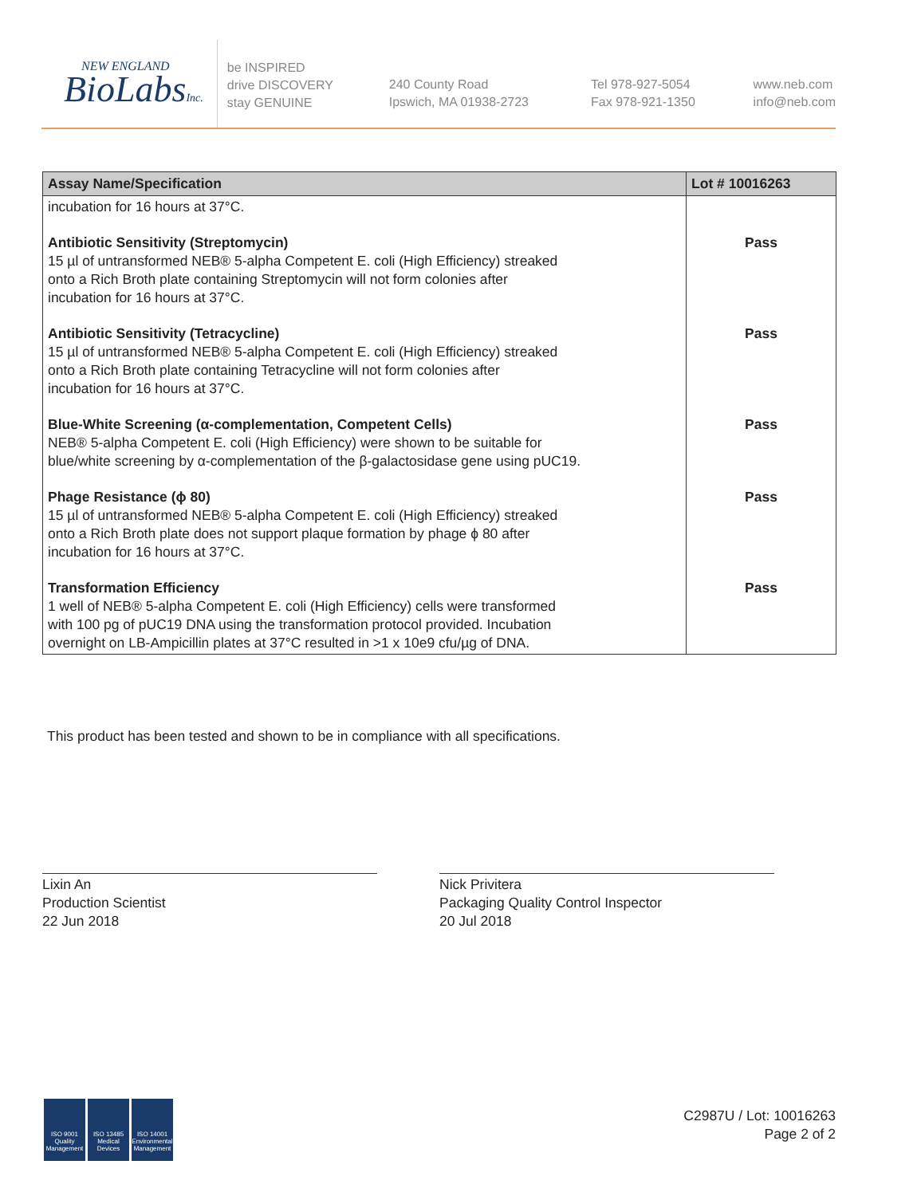NEW ENGLAND
BioLabsInc.
be INSPIRED
drive DISCOVERY
stay GENUINE
240 County Road
Ipswich, MA 01938-2723
Tel 978-927-5054
Fax 978-921-1350
www.neb.com
info@neb.com
| Assay Name/Specification | Lot # 10016263 |
| --- | --- |
| incubation for 16 hours at 37°C. | |
| Antibiotic Sensitivity (Streptomycin) 15 µl of untransformed NEB® 5-alpha Competent E. coli (High Efficiency) streaked onto a Rich Broth plate containing Streptomycin will not form colonies after incubation for 16 hours at 37°C. | Pass |
| Antibiotic Sensitivity (Tetracycline) 15 µl of untransformed NEB® 5-alpha Competent E. coli (High Efficiency) streaked onto a Rich Broth plate containing Tetracycline will not form colonies after incubation for 16 hours at 37°C. | Pass |
| Blue-White Screening (α-complementation, Competent Cells) NEB® 5-alpha Competent E. coli (High Efficiency) were shown to be suitable for blue/white screening by α-complementation of the β-galactosidase gene using pUC19. | Pass |
| Phage Resistance (ϕ 80) 15 µl of untransformed NEB® 5-alpha Competent E. coli (High Efficiency) streaked onto a Rich Broth plate does not support plaque formation by phage ϕ 80 after incubation for 16 hours at 37°C. | Pass |
| Transformation Efficiency 1 well of NEB® 5-alpha Competent E. coli (High Efficiency) cells were transformed with 100 pg of pUC19 DNA using the transformation protocol provided. Incubation overnight on LB-Ampicillin plates at 37°C resulted in >1 x 10e9 cfu/µg of DNA. | Pass |
This product has been tested and shown to be in compliance with all specifications.
Lixin An
Production Scientist
22 Jun 2018
Nick Privitera
Packaging Quality Control Inspector
20 Jul 2018
ISO 9001 Quality Management
ISO 13485 Medical Devices
ISO 14001 Environmental Management
C2987U / Lot: 10016263
Page 2 of 2